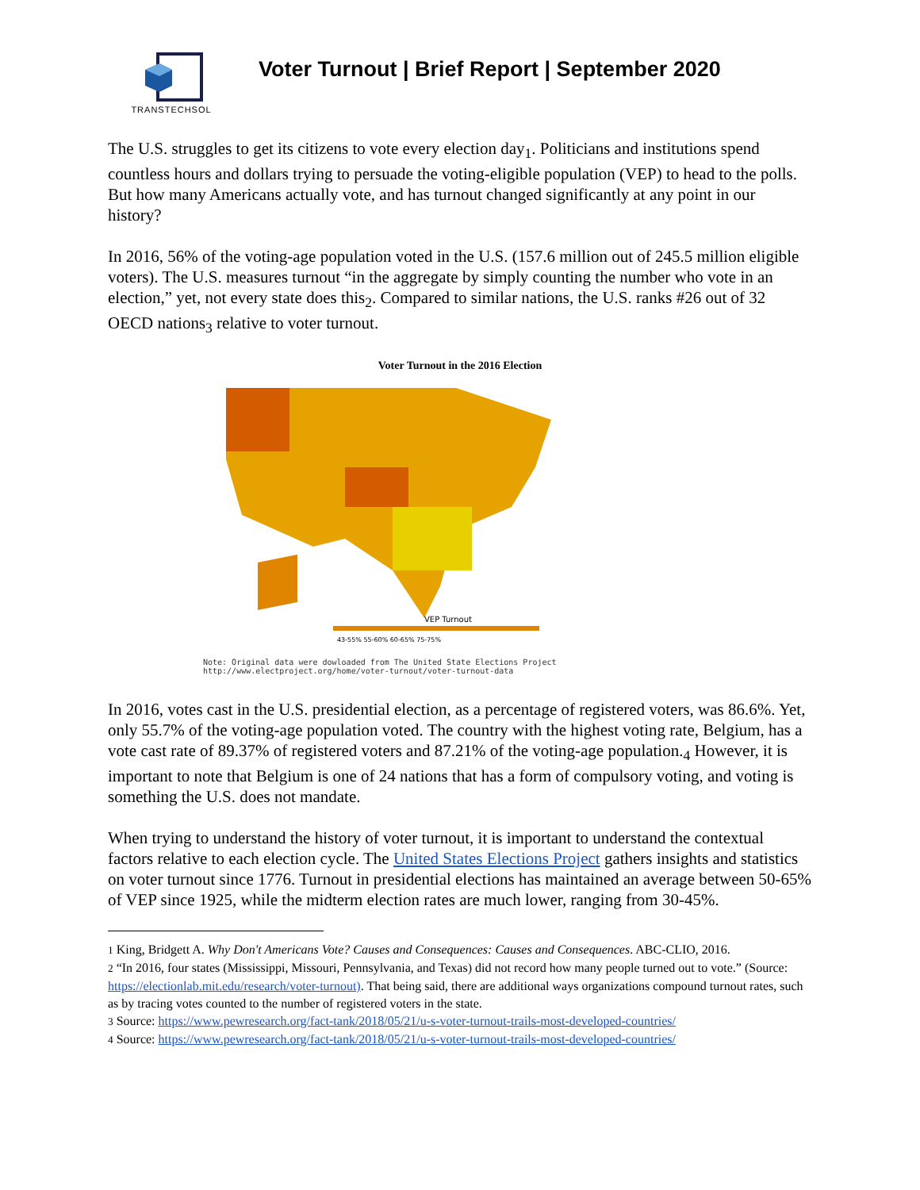TRANSTECHSOL
Voter Turnout | Brief Report | September 2020
The U.S. struggles to get its citizens to vote every election day<sub>1</sub>. Politicians and institutions spend countless hours and dollars trying to persuade the voting-eligible population (VEP) to head to the polls. But how many Americans actually vote, and has turnout changed significantly at any point in our history?
In 2016, 56% of the voting-age population voted in the U.S. (157.6 million out of 245.5 million eligible voters). The U.S. measures turnout “in the aggregate by simply counting the number who vote in an election,” yet, not every state does this<sub>2</sub>. Compared to similar nations, the U.S. ranks #26 out of 32 OECD nations<sub>3</sub> relative to voter turnout.
Voter Turnout in the 2016 Election
VEP Turnout
43-55% 55-60% 60-65% 75-75%
Note: Original data were dowloaded from The United State Elections Project
http://www.electproject.org/home/voter-turnout/voter-turnout-data
In 2016, votes cast in the U.S. presidential election, as a percentage of registered voters, was 86.6%. Yet, only 55.7% of the voting-age population voted. The country with the highest voting rate, Belgium, has a vote cast rate of 89.37% of registered voters and 87.21% of the voting-age population.<sub>4</sub> However, it is important to note that Belgium is one of 24 nations that has a form of compulsory voting, and voting is something the U.S. does not mandate.
When trying to understand the history of voter turnout, it is important to understand the contextual factors relative to each election cycle. The United States Elections Project gathers insights and statistics on voter turnout since 1776. Turnout in presidential elections has maintained an average between 50-65% of VEP since 1925, while the midterm election rates are much lower, ranging from 30-45%.
1 King, Bridgett A. Why Don't Americans Vote? Causes and Consequences: Causes and Consequences. ABC-CLIO, 2016.
2 “In 2016, four states (Mississippi, Missouri, Pennsylvania, and Texas) did not record how many people turned out to vote.” (Source: https://electionlab.mit.edu/research/voter-turnout). That being said, there are additional ways organizations compound turnout rates, such as by tracing votes counted to the number of registered voters in the state.
3 Source: https://www.pewresearch.org/fact-tank/2018/05/21/u-s-voter-turnout-trails-most-developed-countries/
4 Source: https://www.pewresearch.org/fact-tank/2018/05/21/u-s-voter-turnout-trails-most-developed-countries/